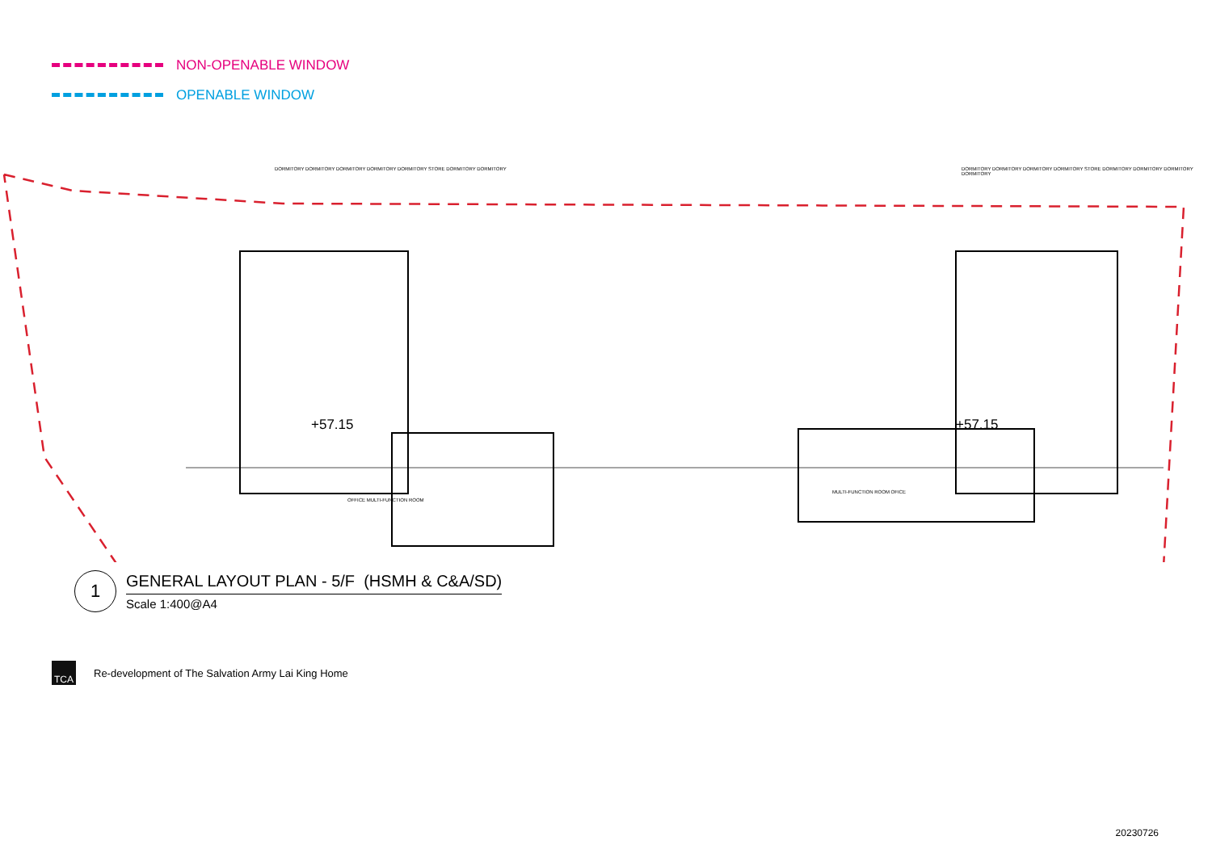NON-OPENABLE WINDOW
OPENABLE WINDOW
DORMITORY DORMITORY DORMITORY DORMITORY DORMITORY STORE DORMITORY DORMITORY
+57.15
OFFICE MULTI-FUNCTION ROOM
DORMITORY DORMITORY DORMITORY DORMITORY STORE DORMITORY DORMITORY DORMITORY DORMITORY
+57.15
MULTI-FUNCTION ROOM OFICE
1
GENERAL LAYOUT PLAN - 5/F (HSMH & C&A/SD)
Scale 1:400@A4
TCA
Re-development of The Salvation Army Lai King Home
20230726